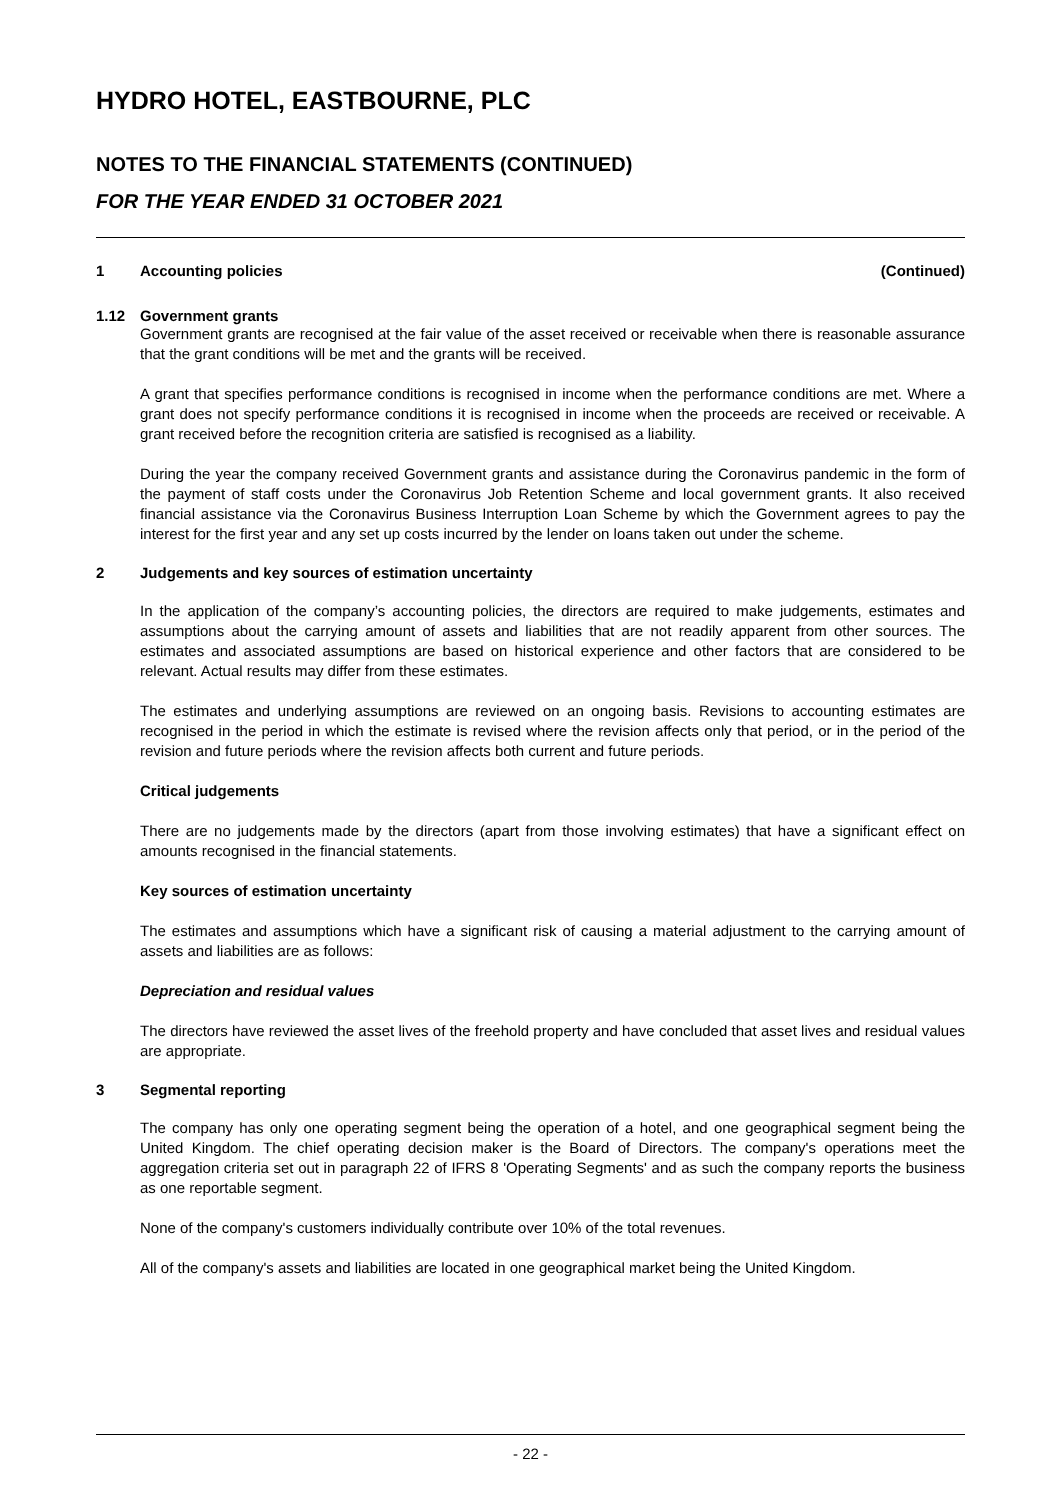HYDRO HOTEL, EASTBOURNE, PLC
NOTES TO THE FINANCIAL STATEMENTS (CONTINUED)
FOR THE YEAR ENDED 31 OCTOBER 2021
1 Accounting policies (Continued)
1.12 Government grants
Government grants are recognised at the fair value of the asset received or receivable when there is reasonable assurance that the grant conditions will be met and the grants will be received.
A grant that specifies performance conditions is recognised in income when the performance conditions are met. Where a grant does not specify performance conditions it is recognised in income when the proceeds are received or receivable. A grant received before the recognition criteria are satisfied is recognised as a liability.
During the year the company received Government grants and assistance during the Coronavirus pandemic in the form of the payment of staff costs under the Coronavirus Job Retention Scheme and local government grants. It also received financial assistance via the Coronavirus Business Interruption Loan Scheme by which the Government agrees to pay the interest for the first year and any set up costs incurred by the lender on loans taken out under the scheme.
2 Judgements and key sources of estimation uncertainty
In the application of the company’s accounting policies, the directors are required to make judgements, estimates and assumptions about the carrying amount of assets and liabilities that are not readily apparent from other sources. The estimates and associated assumptions are based on historical experience and other factors that are considered to be relevant. Actual results may differ from these estimates.
The estimates and underlying assumptions are reviewed on an ongoing basis. Revisions to accounting estimates are recognised in the period in which the estimate is revised where the revision affects only that period, or in the period of the revision and future periods where the revision affects both current and future periods.
Critical judgements
There are no judgements made by the directors (apart from those involving estimates) that have a significant effect on amounts recognised in the financial statements.
Key sources of estimation uncertainty
The estimates and assumptions which have a significant risk of causing a material adjustment to the carrying amount of assets and liabilities are as follows:
Depreciation and residual values
The directors have reviewed the asset lives of the freehold property and have concluded that asset lives and residual values are appropriate.
3 Segmental reporting
The company has only one operating segment being the operation of a hotel, and one geographical segment being the United Kingdom. The chief operating decision maker is the Board of Directors. The company's operations meet the aggregation criteria set out in paragraph 22 of IFRS 8 'Operating Segments' and as such the company reports the business as one reportable segment.
None of the company's customers individually contribute over 10% of the total revenues.
All of the company's assets and liabilities are located in one geographical market being the United Kingdom.
- 22 -